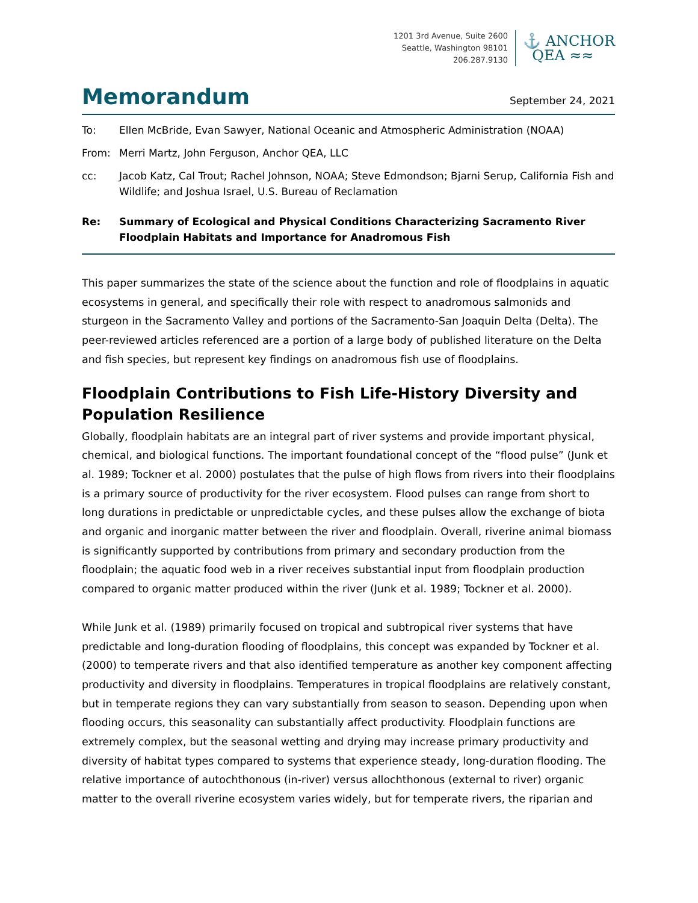1201 3rd Avenue, Suite 2600
Seattle, Washington 98101
206.287.9130
⚓ ANCHOR
QEA ≈≈
Memorandum
September 24, 2021
To: Ellen McBride, Evan Sawyer, National Oceanic and Atmospheric Administration (NOAA)
From: Merri Martz, John Ferguson, Anchor QEA, LLC
cc: Jacob Katz, Cal Trout; Rachel Johnson, NOAA; Steve Edmondson; Bjarni Serup, California Fish and Wildlife; and Joshua Israel, U.S. Bureau of Reclamation
Re: Summary of Ecological and Physical Conditions Characterizing Sacramento River Floodplain Habitats and Importance for Anadromous Fish
This paper summarizes the state of the science about the function and role of floodplains in aquatic ecosystems in general, and specifically their role with respect to anadromous salmonids and sturgeon in the Sacramento Valley and portions of the Sacramento-San Joaquin Delta (Delta). The peer-reviewed articles referenced are a portion of a large body of published literature on the Delta and fish species, but represent key findings on anadromous fish use of floodplains.
Floodplain Contributions to Fish Life-History Diversity and Population Resilience
Globally, floodplain habitats are an integral part of river systems and provide important physical, chemical, and biological functions. The important foundational concept of the “flood pulse” (Junk et al. 1989; Tockner et al. 2000) postulates that the pulse of high flows from rivers into their floodplains is a primary source of productivity for the river ecosystem. Flood pulses can range from short to long durations in predictable or unpredictable cycles, and these pulses allow the exchange of biota and organic and inorganic matter between the river and floodplain. Overall, riverine animal biomass is significantly supported by contributions from primary and secondary production from the floodplain; the aquatic food web in a river receives substantial input from floodplain production compared to organic matter produced within the river (Junk et al. 1989; Tockner et al. 2000).
While Junk et al. (1989) primarily focused on tropical and subtropical river systems that have predictable and long-duration flooding of floodplains, this concept was expanded by Tockner et al. (2000) to temperate rivers and that also identified temperature as another key component affecting productivity and diversity in floodplains. Temperatures in tropical floodplains are relatively constant, but in temperate regions they can vary substantially from season to season. Depending upon when flooding occurs, this seasonality can substantially affect productivity. Floodplain functions are extremely complex, but the seasonal wetting and drying may increase primary productivity and diversity of habitat types compared to systems that experience steady, long-duration flooding. The relative importance of autochthonous (in-river) versus allochthonous (external to river) organic matter to the overall riverine ecosystem varies widely, but for temperate rivers, the riparian and